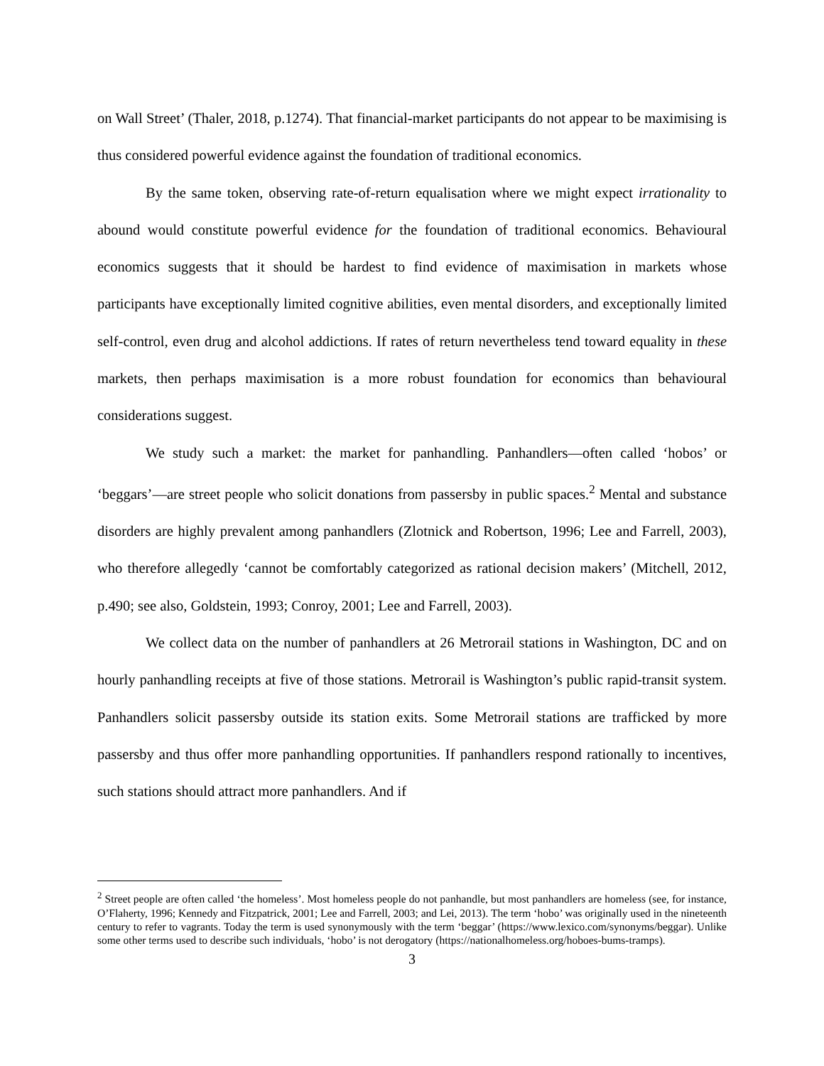on Wall Street’ (Thaler, 2018, p.1274). That financial-market participants do not appear to be maximising is thus considered powerful evidence against the foundation of traditional economics.
By the same token, observing rate-of-return equalisation where we might expect irrationality to abound would constitute powerful evidence for the foundation of traditional economics. Behavioural economics suggests that it should be hardest to find evidence of maximisation in markets whose participants have exceptionally limited cognitive abilities, even mental disorders, and exceptionally limited self-control, even drug and alcohol addictions. If rates of return nevertheless tend toward equality in these markets, then perhaps maximisation is a more robust foundation for economics than behavioural considerations suggest.
We study such a market: the market for panhandling. Panhandlers—often called ‘hobos’ or ‘beggars’—are street people who solicit donations from passersby in public spaces.<sup>2</sup> Mental and substance disorders are highly prevalent among panhandlers (Zlotnick and Robertson, 1996; Lee and Farrell, 2003), who therefore allegedly ‘cannot be comfortably categorized as rational decision makers’ (Mitchell, 2012, p.490; see also, Goldstein, 1993; Conroy, 2001; Lee and Farrell, 2003).
We collect data on the number of panhandlers at 26 Metrorail stations in Washington, DC and on hourly panhandling receipts at five of those stations. Metrorail is Washington’s public rapid-transit system. Panhandlers solicit passersby outside its station exits. Some Metrorail stations are trafficked by more passersby and thus offer more panhandling opportunities. If panhandlers respond rationally to incentives, such stations should attract more panhandlers. And if
<sup>2</sup> Street people are often called ‘the homeless’. Most homeless people do not panhandle, but most panhandlers are homeless (see, for instance, O’Flaherty, 1996; Kennedy and Fitzpatrick, 2001; Lee and Farrell, 2003; and Lei, 2013). The term ‘hobo’ was originally used in the nineteenth century to refer to vagrants. Today the term is used synonymously with the term ‘beggar’ (https://www.lexico.com/synonyms/beggar). Unlike some other terms used to describe such individuals, ‘hobo’ is not derogatory (https://nationalhomeless.org/hoboes-bums-tramps).
3